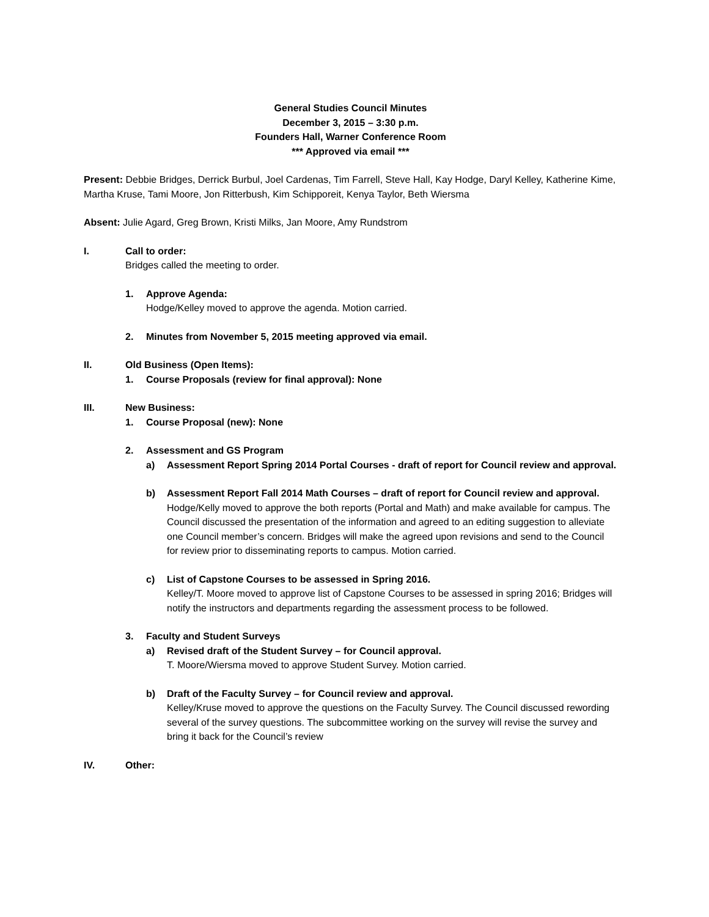General Studies Council Minutes
December 3, 2015 – 3:30 p.m.
Founders Hall, Warner Conference Room
*** Approved via email ***
Present: Debbie Bridges, Derrick Burbul, Joel Cardenas, Tim Farrell, Steve Hall, Kay Hodge, Daryl Kelley, Katherine Kime, Martha Kruse, Tami Moore, Jon Ritterbush, Kim Schipporeit, Kenya Taylor, Beth Wiersma
Absent: Julie Agard, Greg Brown, Kristi Milks, Jan Moore, Amy Rundstrom
I. Call to order:
Bridges called the meeting to order.
1. Approve Agenda:
Hodge/Kelley moved to approve the agenda. Motion carried.
2. Minutes from November 5, 2015 meeting approved via email.
II. Old Business (Open Items):
1. Course Proposals (review for final approval): None
III. New Business:
1. Course Proposal (new): None
2. Assessment and GS Program
a) Assessment Report Spring 2014 Portal Courses - draft of report for Council review and approval.
b) Assessment Report Fall 2014 Math Courses – draft of report for Council review and approval.
Hodge/Kelly moved to approve the both reports (Portal and Math) and make available for campus. The Council discussed the presentation of the information and agreed to an editing suggestion to alleviate one Council member’s concern. Bridges will make the agreed upon revisions and send to the Council for review prior to disseminating reports to campus. Motion carried.
c) List of Capstone Courses to be assessed in Spring 2016.
Kelley/T. Moore moved to approve list of Capstone Courses to be assessed in spring 2016; Bridges will notify the instructors and departments regarding the assessment process to be followed.
3. Faculty and Student Surveys
a) Revised draft of the Student Survey – for Council approval.
T. Moore/Wiersma moved to approve Student Survey. Motion carried.
b) Draft of the Faculty Survey – for Council review and approval.
Kelley/Kruse moved to approve the questions on the Faculty Survey. The Council discussed rewording several of the survey questions. The subcommittee working on the survey will revise the survey and bring it back for the Council’s review
IV. Other: